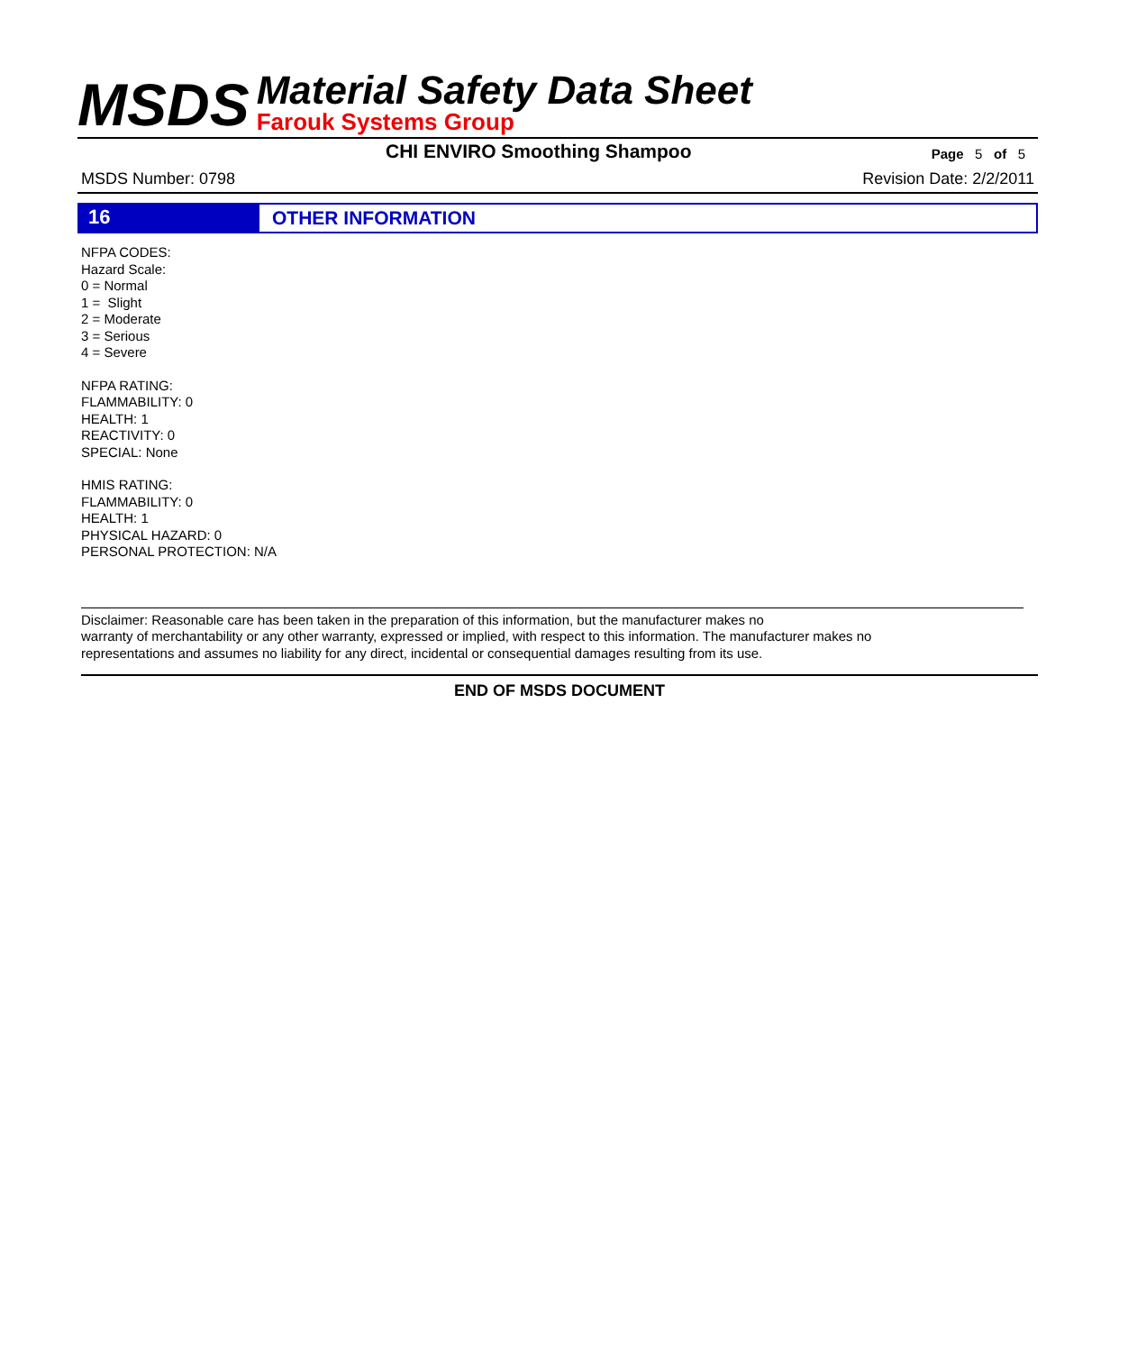MSDS
Material Safety Data Sheet
Farouk Systems Group
CHI ENVIRO Smoothing Shampoo
Page 5 of 5
MSDS Number: 0798 Revision Date: 2/2/2011
16
OTHER INFORMATION
NFPA CODES:
Hazard Scale:
0 = Normal
1 = Slight
2 = Moderate
3 = Serious
4 = Severe
NFPA RATING:
FLAMMABILITY: 0
HEALTH: 1
REACTIVITY: 0
SPECIAL: None
HMIS RATING:
FLAMMABILITY: 0
HEALTH: 1
PHYSICAL HAZARD: 0
PERSONAL PROTECTION: N/A
Disclaimer: Reasonable care has been taken in the preparation of this information, but the manufacturer makes no
warranty of merchantability or any other warranty, expressed or implied, with respect to this information. The manufacturer makes no
representations and assumes no liability for any direct, incidental or consequential damages resulting from its use.
END OF MSDS DOCUMENT